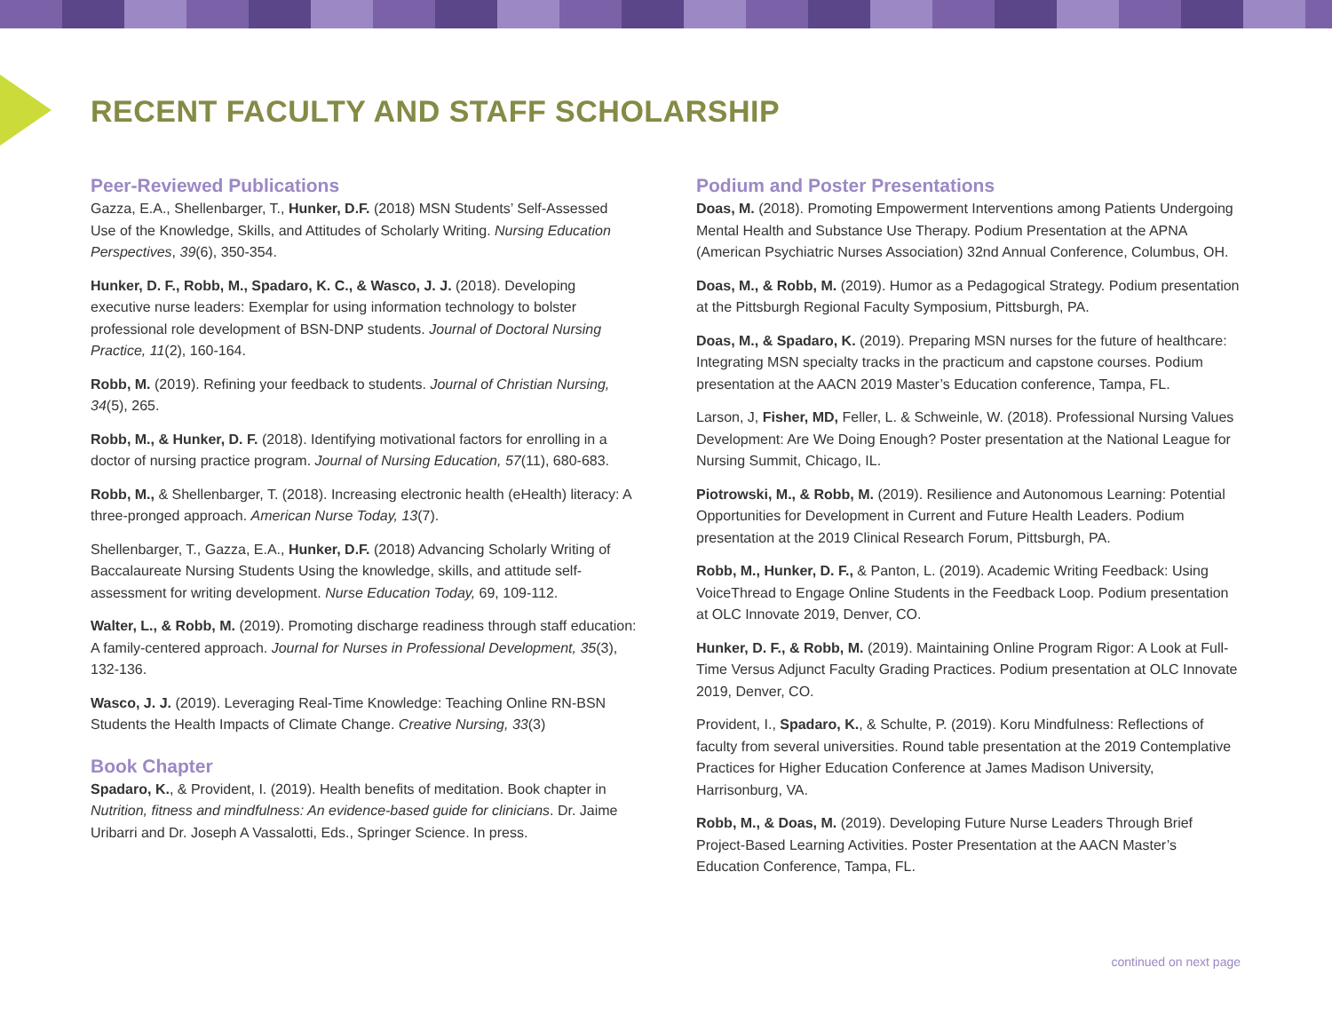RECENT FACULTY AND STAFF SCHOLARSHIP
Peer-Reviewed Publications
Gazza, E.A., Shellenbarger, T., Hunker, D.F. (2018) MSN Students’ Self-Assessed Use of the Knowledge, Skills, and Attitudes of Scholarly Writing. Nursing Education Perspectives, 39(6), 350-354.
Hunker, D. F., Robb, M., Spadaro, K. C., & Wasco, J. J. (2018). Developing executive nurse leaders: Exemplar for using information technology to bolster professional role development of BSN-DNP students. Journal of Doctoral Nursing Practice, 11(2), 160-164.
Robb, M. (2019). Refining your feedback to students. Journal of Christian Nursing, 34(5), 265.
Robb, M., & Hunker, D. F. (2018). Identifying motivational factors for enrolling in a doctor of nursing practice program. Journal of Nursing Education, 57(11), 680-683.
Robb, M., & Shellenbarger, T. (2018). Increasing electronic health (eHealth) literacy: A three-pronged approach. American Nurse Today, 13(7).
Shellenbarger, T., Gazza, E.A., Hunker, D.F. (2018) Advancing Scholarly Writing of Baccalaureate Nursing Students Using the knowledge, skills, and attitude self-assessment for writing development. Nurse Education Today, 69, 109-112.
Walter, L., & Robb, M. (2019). Promoting discharge readiness through staff education: A family-centered approach. Journal for Nurses in Professional Development, 35(3), 132-136.
Wasco, J. J. (2019). Leveraging Real-Time Knowledge: Teaching Online RN-BSN Students the Health Impacts of Climate Change. Creative Nursing, 33(3)
Book Chapter
Spadaro, K., & Provident, I. (2019). Health benefits of meditation. Book chapter in Nutrition, fitness and mindfulness: An evidence-based guide for clinicians. Dr. Jaime Uribarri and Dr. Joseph A Vassalotti, Eds., Springer Science. In press.
Podium and Poster Presentations
Doas, M. (2018). Promoting Empowerment Interventions among Patients Undergoing Mental Health and Substance Use Therapy. Podium Presentation at the APNA (American Psychiatric Nurses Association) 32nd Annual Conference, Columbus, OH.
Doas, M., & Robb, M. (2019). Humor as a Pedagogical Strategy. Podium presentation at the Pittsburgh Regional Faculty Symposium, Pittsburgh, PA.
Doas, M., & Spadaro, K. (2019). Preparing MSN nurses for the future of healthcare: Integrating MSN specialty tracks in the practicum and capstone courses. Podium presentation at the AACN 2019 Master’s Education conference, Tampa, FL.
Larson, J, Fisher, MD, Feller, L. & Schweinle, W. (2018). Professional Nursing Values Development: Are We Doing Enough? Poster presentation at the National League for Nursing Summit, Chicago, IL.
Piotrowski, M., & Robb, M. (2019). Resilience and Autonomous Learning: Potential Opportunities for Development in Current and Future Health Leaders. Podium presentation at the 2019 Clinical Research Forum, Pittsburgh, PA.
Robb, M., Hunker, D. F., & Panton, L. (2019). Academic Writing Feedback: Using VoiceThread to Engage Online Students in the Feedback Loop. Podium presentation at OLC Innovate 2019, Denver, CO.
Hunker, D. F., & Robb, M. (2019). Maintaining Online Program Rigor: A Look at Full-Time Versus Adjunct Faculty Grading Practices. Podium presentation at OLC Innovate 2019, Denver, CO.
Provident, I., Spadaro, K., & Schulte, P. (2019). Koru Mindfulness: Reflections of faculty from several universities. Round table presentation at the 2019 Contemplative Practices for Higher Education Conference at James Madison University, Harrisonburg, VA.
Robb, M., & Doas, M. (2019). Developing Future Nurse Leaders Through Brief Project-Based Learning Activities. Poster Presentation at the AACN Master’s Education Conference, Tampa, FL.
continued on next page